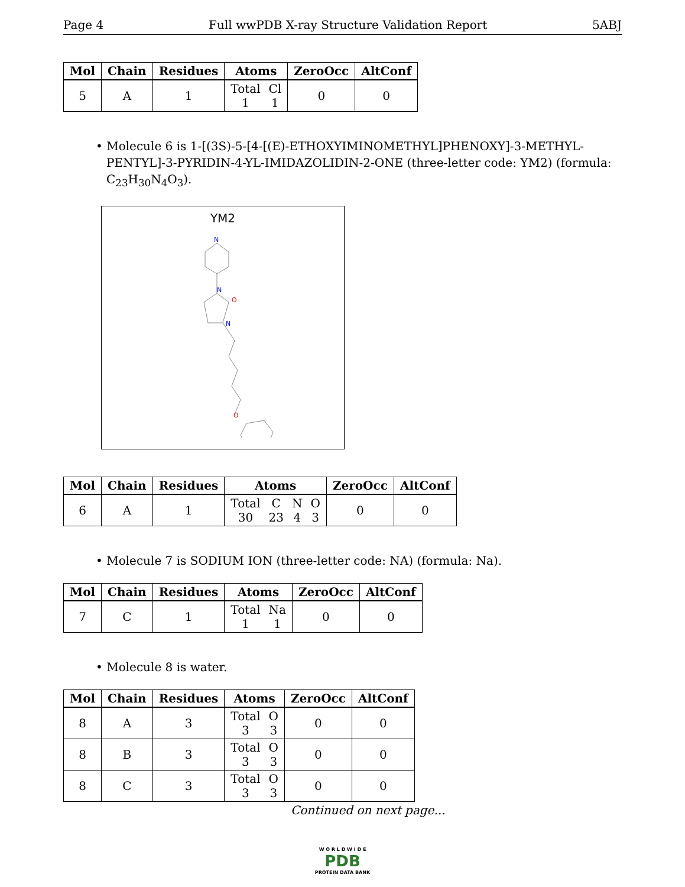Page 4 Full wwPDB X-ray Structure Validation Report 5ABJ
| Mol | Chain | Residues | Atoms | ZeroOcc | AltConf |
| --- | --- | --- | --- | --- | --- |
| 5 | A | 1 | Total 1 Cl 1 | 0 | 0 |
• Molecule 6 is 1-[(3S)-5-[4-[(E)-ETHOXYIMINOMETHYL]PHENOXY]-3-METHYL-PENTYL]-3-PYRIDIN-4-YL-IMIDAZOLIDIN-2-ONE (three-letter code: YM2) (formula: C<sub>23</sub>H<sub>30</sub>N<sub>4</sub>O<sub>3</sub>).
YM2
N
N
N
O
O
| Mol | Chain | Residues | Atoms | ZeroOcc | AltConf |
| --- | --- | --- | --- | --- | --- |
| 6 | A | 1 | Total 30 C 23 N 4 O 3 | 0 | 0 |
• Molecule 7 is SODIUM ION (three-letter code: NA) (formula: Na).
| Mol | Chain | Residues | Atoms | ZeroOcc | AltConf |
| --- | --- | --- | --- | --- | --- |
| 7 | C | 1 | Total 1 Na 1 | 0 | 0 |
• Molecule 8 is water.
| Mol | Chain | Residues | Atoms | ZeroOcc | AltConf |
| --- | --- | --- | --- | --- | --- |
| 8 | A | 3 | Total 3 O 3 | 0 | 0 |
| 8 | B | 3 | Total 3 O 3 | 0 | 0 |
| 8 | C | 3 | Total 3 O 3 | 0 | 0 |
Continued on next page...
W O R L D W I D E
PDB
PROTEIN DATA BANK